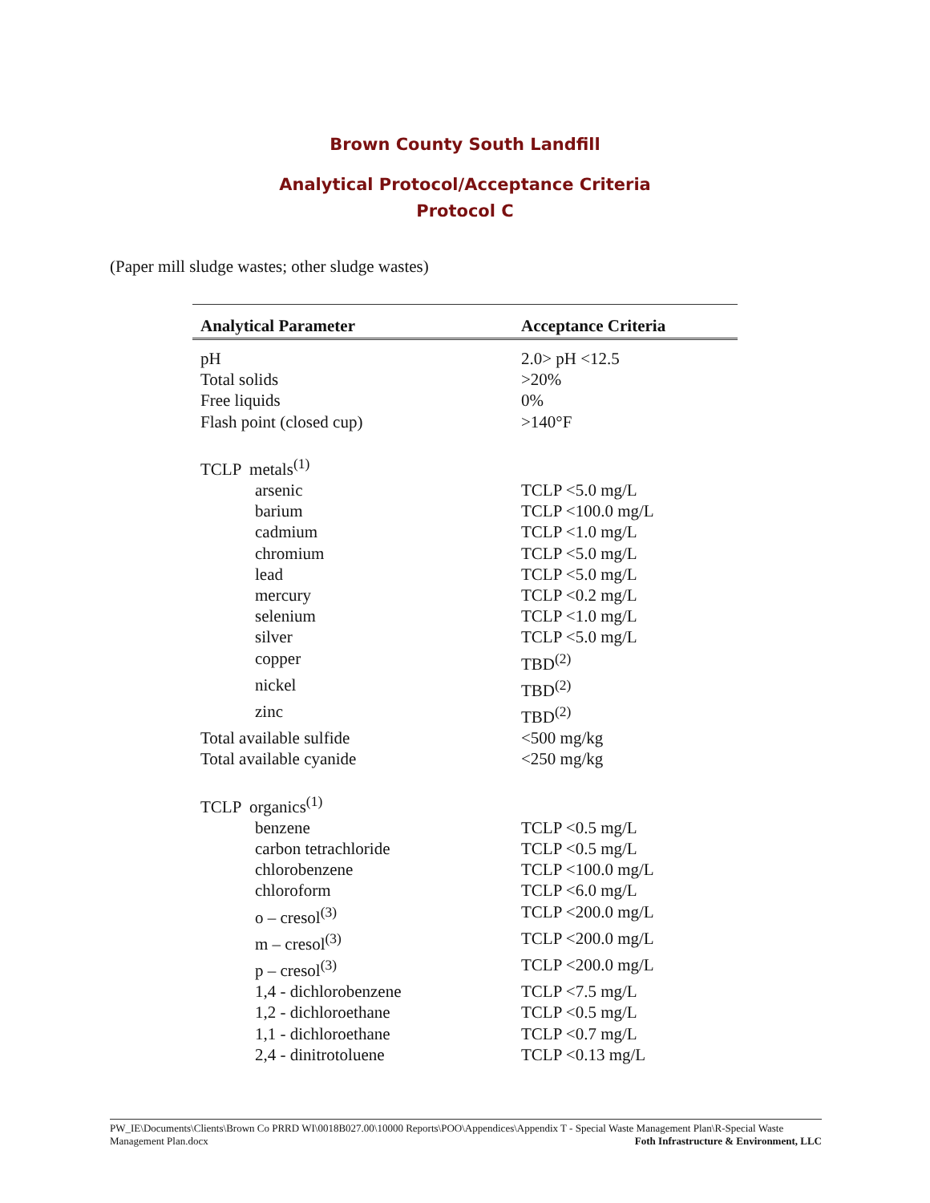Brown County South Landfill
Analytical Protocol/Acceptance Criteria
Protocol C
(Paper mill sludge wastes; other sludge wastes)
| Analytical Parameter | Acceptance Criteria |
| --- | --- |
| pH | 2.0> pH <12.5 |
| Total solids | >20% |
| Free liquids | 0% |
| Flash point (closed cup) | >140°F |
| TCLP metals<sup>(1)</sup> | |
| arsenic | TCLP <5.0 mg/L |
| barium | TCLP <100.0 mg/L |
| cadmium | TCLP <1.0 mg/L |
| chromium | TCLP <5.0 mg/L |
| lead | TCLP <5.0 mg/L |
| mercury | TCLP <0.2 mg/L |
| selenium | TCLP <1.0 mg/L |
| silver | TCLP <5.0 mg/L |
| copper | TBD<sup>(2)</sup> |
| nickel | TBD<sup>(2)</sup> |
| zinc | TBD<sup>(2)</sup> |
| Total available sulfide | <500 mg/kg |
| Total available cyanide | <250 mg/kg |
| TCLP organics<sup>(1)</sup> | |
| benzene | TCLP <0.5 mg/L |
| carbon tetrachloride | TCLP <0.5 mg/L |
| chlorobenzene | TCLP <100.0 mg/L |
| chloroform | TCLP <6.0 mg/L |
| o – cresol<sup>(3)</sup> | TCLP <200.0 mg/L |
| m – cresol<sup>(3)</sup> | TCLP <200.0 mg/L |
| p – cresol<sup>(3)</sup> | TCLP <200.0 mg/L |
| 1,4 - dichlorobenzene | TCLP <7.5 mg/L |
| 1,2 - dichloroethane | TCLP <0.5 mg/L |
| 1,1 - dichloroethane | TCLP <0.7 mg/L |
| 2,4 - dinitrotoluene | TCLP <0.13 mg/L |
PW_IE\Documents\Clients\Brown Co PRRD WI\0018B027.00\10000 Reports\POO\Appendices\Appendix T - Special Waste Management Plan\R-Special Waste Management Plan.docx Foth Infrastructure & Environment, LLC